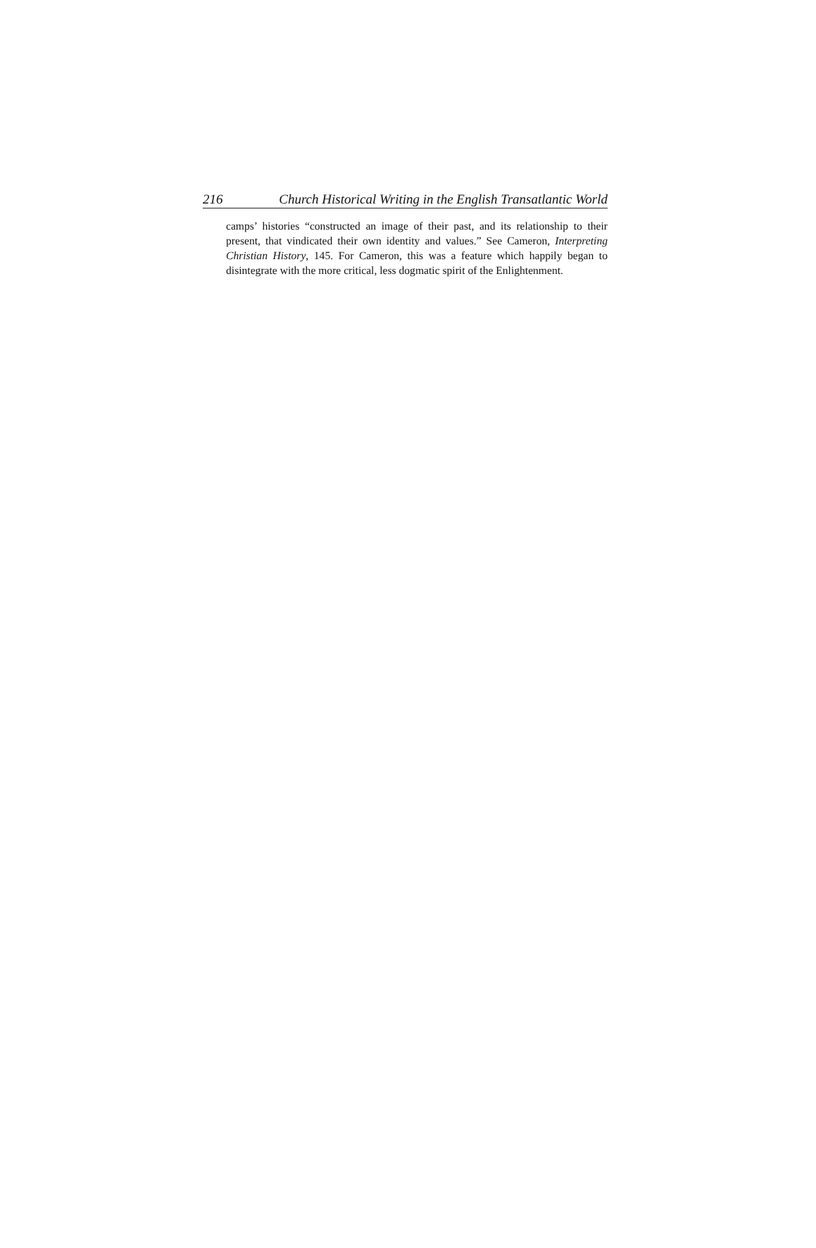216 Church Historical Writing in the English Transatlantic World
camps’ histories “constructed an image of their past, and its relationship to their present, that vindicated their own identity and values.” See Cameron, Interpreting Christian History, 145. For Cameron, this was a feature which happily began to disintegrate with the more critical, less dogmatic spirit of the Enlightenment.